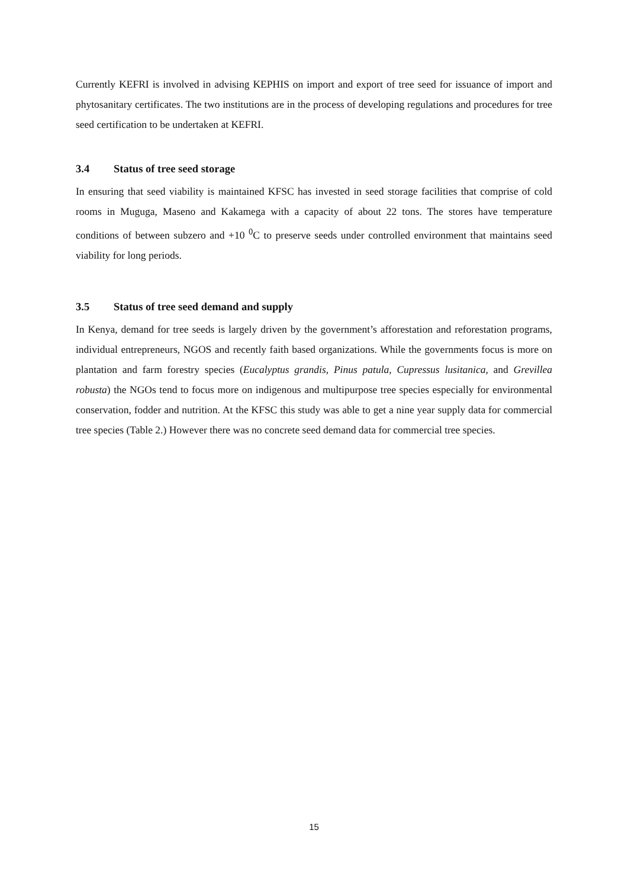Currently KEFRI is involved in advising KEPHIS on import and export of tree seed for issuance of import and phytosanitary certificates. The two institutions are in the process of developing regulations and procedures for tree seed certification to be undertaken at KEFRI.
3.4 Status of tree seed storage
In ensuring that seed viability is maintained KFSC has invested in seed storage facilities that comprise of cold rooms in Muguga, Maseno and Kakamega with a capacity of about 22 tons. The stores have temperature conditions of between subzero and +10 <sup>0</sup>C to preserve seeds under controlled environment that maintains seed viability for long periods.
3.5 Status of tree seed demand and supply
In Kenya, demand for tree seeds is largely driven by the government’s afforestation and reforestation programs, individual entrepreneurs, NGOS and recently faith based organizations. While the governments focus is more on plantation and farm forestry species (Eucalyptus grandis, Pinus patula, Cupressus lusitanica, and Grevillea robusta) the NGOs tend to focus more on indigenous and multipurpose tree species especially for environmental conservation, fodder and nutrition. At the KFSC this study was able to get a nine year supply data for commercial tree species (Table 2.) However there was no concrete seed demand data for commercial tree species.
15